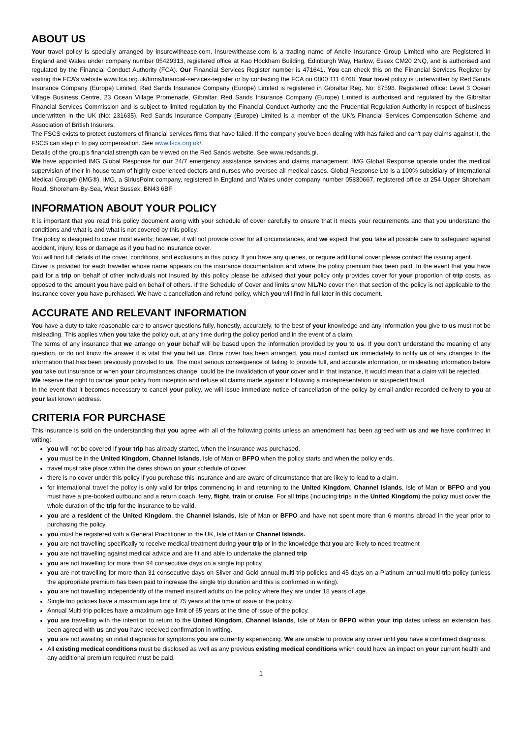ABOUT US
Your travel policy is specially arranged by insurewithease.com. insurewithease.com is a trading name of Ancile Insurance Group Limited who are Registered in England and Wales under company number 05429313, registered office at Kao Hockham Building, Edinburgh Way, Harlow, Essex CM20 2NQ, and is authorised and regulated by the Financial Conduct Authority (FCA). Our Financial Services Register number is 471641. You can check this on the Financial Services Register by visiting the FCA’s website www.fca.org.uk/firms/financial-services-register or by contacting the FCA on 0800 111 6768. Your travel policy is underwritten by Red Sands Insurance Company (Europe) Limited. Red Sands Insurance Company (Europe) Limited is registered in Gibraltar Reg. No: 87598. Registered office: Level 3 Ocean Village Business Centre, 23 Ocean Village Promenade, Gibraltar. Red Sands Insurance Company (Europe) Limited is authorised and regulated by the Gibraltar Financial Services Commission and is subject to limited regulation by the Financial Conduct Authority and the Prudential Regulation Authority in respect of business underwritten in the UK (No: 231635). Red Sands Insurance Company (Europe) Limited is a member of the UK's Financial Services Compensation Scheme and Association of British Insurers.
The FSCS exists to protect customers of financial services firms that have failed. If the company you've been dealing with has failed and can't pay claims against it, the FSCS can step in to pay compensation. See www.fscs.org.uk/.
Details of the group’s financial strength can be viewed on the Red Sands website. See www.redsands.gi.
We have appointed IMG Global Response for our 24/7 emergency assistance services and claims management. IMG Global Response operate under the medical supervision of their in-house team of highly experienced doctors and nurses who oversee all medical cases. Global Response Ltd is a 100% subsidiary of International Medical Group® (IMG®). IMG, a SiriusPoint company, registered in England and Wales under company number 05830667, registered office at 254 Upper Shoreham Road, Shoreham-By-Sea, West Sussex, BN43 6BF
INFORMATION ABOUT YOUR POLICY
It is important that you read this policy document along with your schedule of cover carefully to ensure that it meets your requirements and that you understand the conditions and what is and what is not covered by this policy.
The policy is designed to cover most events; however, it will not provide cover for all circumstances, and we expect that you take all possible care to safeguard against accident, injury, loss or damage as if you had no insurance cover.
You will find full details of the cover, conditions, and exclusions in this policy. If you have any queries, or require additional cover please contact the issuing agent.
Cover is provided for each traveller whose name appears on the insurance documentation and where the policy premium has been paid. In the event that you have paid for a trip on behalf of other individuals not insured by this policy please be advised that your policy only provides cover for your proportion of trip costs, as opposed to the amount you have paid on behalf of others. If the Schedule of Cover and limits show NIL/No cover then that section of the policy is not applicable to the insurance cover you have purchased. We have a cancellation and refund policy, which you will find in full later in this document.
ACCURATE AND RELEVANT INFORMATION
You have a duty to take reasonable care to answer questions fully, honestly, accurately, to the best of your knowledge and any information you give to us must not be misleading. This applies when you take the policy out, at any time during the policy period and in the event of a claim.
The terms of any insurance that we arrange on your behalf will be based upon the information provided by you to us. If you don’t understand the meaning of any question, or do not know the answer it is vital that you tell us. Once cover has been arranged, you must contact us immediately to notify us of any changes to the information that has been previously provided to us. The most serious consequence of failing to provide full, and accurate information, or misleading information before you take out insurance or when your circumstances change, could be the invalidation of your cover and in that instance, it would mean that a claim will be rejected.
We reserve the right to cancel your policy from inception and refuse all claims made against it following a misrepresentation or suspected fraud.
In the event that it becomes necessary to cancel your policy, we will issue immediate notice of cancellation of the policy by email and/or recorded delivery to you at your last known address.
CRITERIA FOR PURCHASE
This insurance is sold on the understanding that you agree with all of the following points unless an amendment has been agreed with us and we have confirmed in writing:
you will not be covered If your trip has already started, when the insurance was purchased.
you must be in the United Kingdom, Channel Islands, Isle of Man or BFPO when the policy starts and when the policy ends.
travel must take place within the dates shown on your schedule of cover.
there is no cover under this policy if you purchase this insurance and are aware of circumstance that are likely to lead to a claim.
for international travel the policy is only valid for trips commencing in and returning to the United Kingdom, Channel Islands, Isle of Man or BFPO and you must have a pre-booked outbound and a return coach, ferry, flight, train or cruise. For all trips (including trips in the United Kingdom) the policy must cover the whole duration of the trip for the insurance to be valid.
you are a resident of the United Kingdom, the Channel Islands, Isle of Man or BFPO and have not spent more than 6 months abroad in the year prior to purchasing the policy.
you must be registered with a General Practitioner in the UK, Isle of Man or Channel Islands.
you are not travelling specifically to receive medical treatment during your trip or in the knowledge that you are likely to need treatment
you are not travelling against medical advice and are fit and able to undertake the planned trip
you are not travelling for more than 94 consecutive days on a single trip policy
you are not travelling for more than 31 consecutive days on Silver and Gold annual multi-trip policies and 45 days on a Platinum annual multi-trip policy (unless the appropriate premium has been paid to increase the single trip duration and this is confirmed in writing).
you are not travelling independently of the named insured adults on the policy where they are under 18 years of age.
Single trip policies have a maximum age limit of 75 years at the time of issue of the policy.
Annual Multi-trip polices have a maximum age limit of 65 years at the time of issue of the policy.
you are travelling with the intention to return to the United Kingdom, Channel Islands, Isle of Man or BFPO within your trip dates unless an extension has been agreed with us and you have received confirmation in writing.
you are not awaiting an initial diagnosis for symptoms you are currently experiencing. We are unable to provide any cover until you have a confirmed diagnosis.
All existing medical conditions must be disclosed as well as any previous existing medical conditions which could have an impact on your current health and any additional premium required must be paid.
1